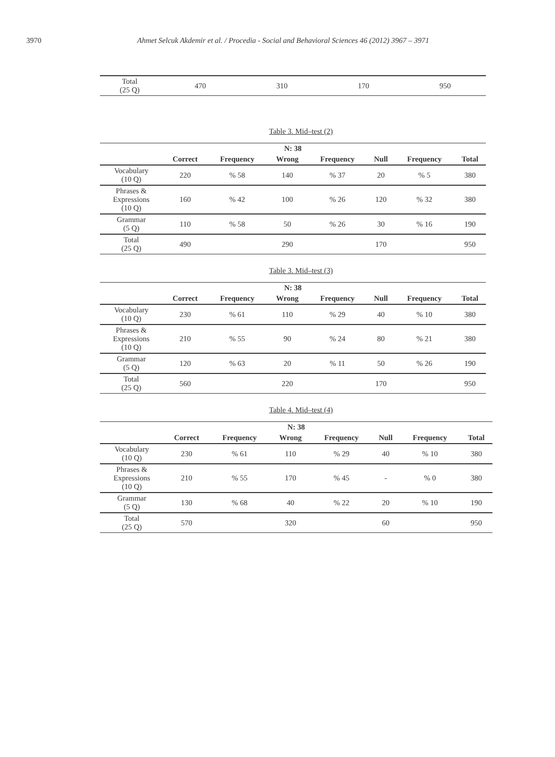3970 Ahmet Selcuk Akdemir et al. / Procedia - Social and Behavioral Sciences 46 (2012) 3967 – 3971
| Total (25 Q) | 470 | 310 | 170 | 950 |
Table 3. Mid–test (2)
| N: 38 | | | | | | | |
| --- | --- | --- | --- | --- | --- | --- | --- |
| | Correct | Frequency | Wrong | Frequency | Null | Frequency | Total |
| Vocabulary (10 Q) | 220 | % 58 | 140 | % 37 | 20 | % 5 | 380 |
| Phrases & Expressions (10 Q) | 160 | % 42 | 100 | % 26 | 120 | % 32 | 380 |
| Grammar (5 Q) | 110 | % 58 | 50 | % 26 | 30 | % 16 | 190 |
| Total (25 Q) | 490 | | 290 | | 170 | | 950 |
Table 3. Mid–test (3)
| N: 38 | | | | | | | |
| --- | --- | --- | --- | --- | --- | --- | --- |
| | Correct | Frequency | Wrong | Frequency | Null | Frequency | Total |
| Vocabulary (10 Q) | 230 | % 61 | 110 | % 29 | 40 | % 10 | 380 |
| Phrases & Expressions (10 Q) | 210 | % 55 | 90 | % 24 | 80 | % 21 | 380 |
| Grammar (5 Q) | 120 | % 63 | 20 | % 11 | 50 | % 26 | 190 |
| Total (25 Q) | 560 | | 220 | | 170 | | 950 |
Table 4. Mid–test (4)
| N: 38 | | | | | | | |
| --- | --- | --- | --- | --- | --- | --- | --- |
| | Correct | Frequency | Wrong | Frequency | Null | Frequency | Total |
| Vocabulary (10 Q) | 230 | % 61 | 110 | % 29 | 40 | % 10 | 380 |
| Phrases & Expressions (10 Q) | 210 | % 55 | 170 | % 45 | - | % 0 | 380 |
| Grammar (5 Q) | 130 | % 68 | 40 | % 22 | 20 | % 10 | 190 |
| Total (25 Q) | 570 | | 320 | | 60 | | 950 |